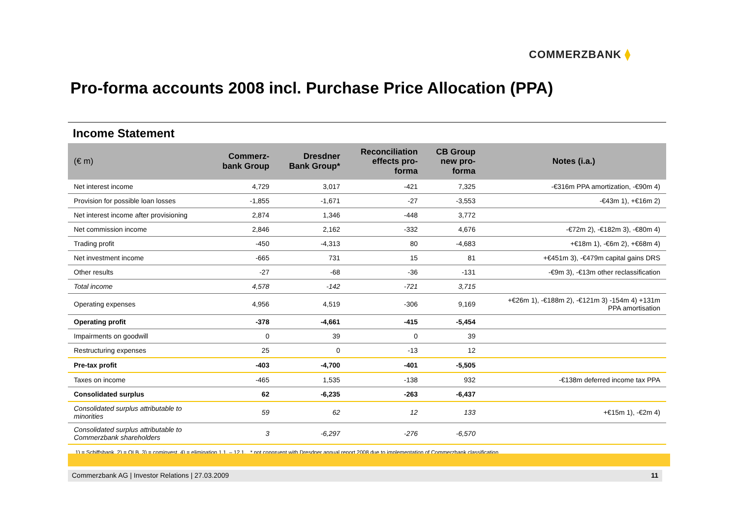COMMERZBANK ⧫
Pro-forma accounts 2008 incl. Purchase Price Allocation (PPA)
Income Statement
| (€ m) | Commerz- bank Group | Dresdner Bank Group* | Reconciliation effects pro- forma | CB Group new pro- forma | Notes (i.a.) |
| --- | --- | --- | --- | --- | --- |
| Net interest income | 4,729 | 3,017 | -421 | 7,325 | -€316m PPA amortization, -€90m 4) |
| Provision for possible loan losses | -1,855 | -1,671 | -27 | -3,553 | -€43m 1), +€16m 2) |
| Net interest income after provisioning | 2,874 | 1,346 | -448 | 3,772 | |
| Net commission income | 2,846 | 2,162 | -332 | 4,676 | -€72m 2), -€182m 3), -€80m 4) |
| Trading profit | -450 | -4,313 | 80 | -4,683 | +€18m 1), -€6m 2), +€68m 4) |
| Net investment income | -665 | 731 | 15 | 81 | +€451m 3), -€479m capital gains DRS |
| Other results | -27 | -68 | -36 | -131 | -€9m 3), -€13m other reclassification |
| Total income | 4,578 | -142 | -721 | 3,715 | |
| Operating expenses | 4,956 | 4,519 | -306 | 9,169 | +€26m 1), -€188m 2), -€121m 3) -154m 4) +131m PPA amortisation |
| Operating profit | -378 | -4,661 | -415 | -5,454 | |
| Impairments on goodwill | 0 | 39 | 0 | 39 | |
| Restructuring expenses | 25 | 0 | -13 | 12 | |
| Pre-tax profit | -403 | -4,700 | -401 | -5,505 | |
| Taxes on income | -465 | 1,535 | -138 | 932 | -€138m deferred income tax PPA |
| Consolidated surplus | 62 | -6,235 | -263 | -6,437 | |
| Consolidated surplus attributable to minorities | 59 | 62 | 12 | 133 | +€15m 1), -€2m 4) |
| Consolidated surplus attributable to Commerzbank shareholders | 3 | -6,297 | -276 | -6,570 | |
1) = Schiffsbank, 2) = OLB, 3) = cominvest, 4) = elimination 1.1. – 12.1. * not congruent with Dresdner annual report 2008 due to implementation of Commerzbank classification
Commerzbank AG | Investor Relations | 27.03.2009 11